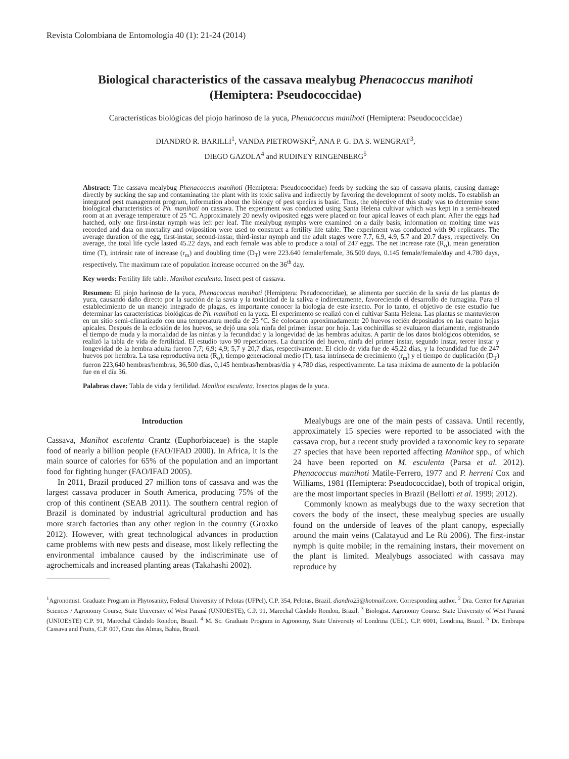Revista Colombiana de Entomología 40 (1): 21-24 (2014)
Biological characteristics of the cassava mealybug Phenacoccus manihoti
(Hemiptera: Pseudococcidae)
Características biológicas del piojo harinoso de la yuca, Phenacoccus manihoti (Hemiptera: Pseudococcidae)
DIANDRO R. BARILLI<sup>1</sup>, VANDA PIETROWSKI<sup>2</sup>, ANA P. G. DA S. WENGRAT<sup>3</sup>,
DIEGO GAZOLA<sup>4</sup> and RUDINEY RINGENBERG<sup>5</sup>
Abstract: The cassava mealybug Phenacoccus manihoti (Hemiptera: Pseudococcidae) feeds by sucking the sap of cassava plants, causing damage directly by sucking the sap and contaminating the plant with its toxic saliva and indirectly by favoring the development of sooty molds. To establish an integrated pest management program, information about the biology of pest species is basic. Thus, the objective of this study was to determine some biological characteristics of Ph. manihoti on cassava. The experiment was conducted using Santa Helena cultivar which was kept in a semi-heated room at an average temperature of 25 °C. Approximately 20 newly oviposited eggs were placed on four apical leaves of each plant. After the eggs had hatched, only one first-instar nymph was left per leaf. The mealybug nymphs were examined on a daily basis; information on molting time was recorded and data on mortality and oviposition were used to construct a fertility life table. The experiment was conducted with 90 replicates. The average duration of the egg, first-instar, second-instar, third-instar nymph and the adult stages were 7.7, 6.9, 4.9, 5.7 and 20.7 days, respectively. On average, the total life cycle lasted 45.22 days, and each female was able to produce a total of 247 eggs. The net increase rate (R<sub>o</sub>), mean generation time (T), intrinsic rate of increase (r<sub>m</sub>) and doubling time (D<sub>T</sub>) were 223.640 female/female, 36.500 days, 0.145 female/female/day and 4.780 days, respectively. The maximum rate of population increase occurred on the 36<sup>th</sup> day.
Key words: Fertility life table. Manihot esculenta. Insect pest of cassava.
Resumen: El piojo harinoso de la yuca, Phenacoccus manihoti (Hemiptera: Pseudococcidae), se alimenta por succión de la savia de las plantas de yuca, causando daño directo por la succión de la savia y la toxicidad de la saliva e indirectamente, favoreciendo el desarrollo de fumagina. Para el establecimiento de un manejo integrado de plagas, es importante conocer la biología de este insecto. Por lo tanto, el objetivo de este estudio fue determinar las características biológicas de Ph. manihoti en la yuca. El experimento se realizó con el cultivar Santa Helena. Las plantas se mantuvieron en un sitio semi-climatizado con una temperatura media de 25 ºC. Se colocaron aproximadamente 20 huevos recién depositados en las cuatro hojas apicales. Después de la eclosión de los huevos, se dejó una sola ninfa del primer instar por hoja. Las cochinillas se evaluaron diariamente, registrando el tiempo de muda y la mortalidad de las ninfas y la fecundidad y la longevidad de las hembras adultas. A partir de los datos biológicos obtenidos, se realizó la tabla de vida de fertilidad. El estudio tuvo 90 repeticiones. La duración del huevo, ninfa del primer instar, segundo instar, tercer instar y longevidad de la hembra adulta fueron 7,7; 6,9; 4,9; 5,7 y 20,7 días, respectivamente. El ciclo de vida fue de 45,22 días, y la fecundidad fue de 247 huevos por hembra. La tasa reproductiva neta (R<sub>o</sub>), tiempo generacional medio (T), tasa intrínseca de crecimiento (r<sub>m</sub>) y el tiempo de duplicación (D<sub>T</sub>) fueron 223,640 hembras/hembras, 36,500 días, 0,145 hembras/hembras/día y 4,780 días, respectivamente. La tasa máxima de aumento de la población fue en el día 36.
Palabras clave: Tabla de vida y fertilidad. Manihot esculenta. Insectos plagas de la yuca.
Introduction
Cassava, Manihot esculenta Crantz (Euphorbiaceae) is the staple food of nearly a billion people (FAO/IFAD 2000). In Africa, it is the main source of calories for 65% of the population and an important food for fighting hunger (FAO/IFAD 2005).
In 2011, Brazil produced 27 million tons of cassava and was the largest cassava producer in South America, producing 75% of the crop of this continent (SEAB 2011). The southern central region of Brazil is dominated by industrial agricultural production and has more starch factories than any other region in the country (Groxko 2012). However, with great technological advances in production came problems with new pests and disease, most likely reflecting the environmental imbalance caused by the indiscriminate use of agrochemicals and increased planting areas (Takahashi 2002).
Mealybugs are one of the main pests of cassava. Until recently, approximately 15 species were reported to be associated with the cassava crop, but a recent study provided a taxonomic key to separate 27 species that have been reported affecting Manihot spp., of which 24 have been reported on M. esculenta (Parsa et al. 2012). Phenacoccus manihoti Matile-Ferrero, 1977 and P. herreni Cox and Williams, 1981 (Hemiptera: Pseudococcidae), both of tropical origin, are the most important species in Brazil (Bellotti et al. 1999; 2012).
Commonly known as mealybugs due to the waxy secretion that covers the body of the insect, these mealybug species are usually found on the underside of leaves of the plant canopy, especially around the main veins (Calatayud and Le Rü 2006). The first-instar nymph is quite mobile; in the remaining instars, their movement on the plant is limited. Mealybugs associated with cassava may reproduce by
<sup>1</sup> Agronomist. Graduate Program in Phytosanity, Federal University of Pelotas (UFPel), C.P. 354, Pelotas, Brazil. diandro23@hotmail.com. Corresponding author. <sup>2</sup> Dra. Center for Agrarian Sciences / Agronomy Course, State University of West Paraná (UNIOESTE), C.P. 91, Marechal Cândido Rondon, Brazil. <sup>3</sup> Biologist. Agronomy Course. State University of West Paraná (UNIOESTE) C.P. 91, Marechal Cândido Rondon, Brazil. <sup>4</sup> M. Sc. Graduate Program in Agronomy, State University of Londrina (UEL). C.P. 6001, Londrina, Brazil. <sup>5</sup> Dr. Embrapa Cassava and Fruits, C.P. 007, Cruz das Almas, Bahia, Brazil.